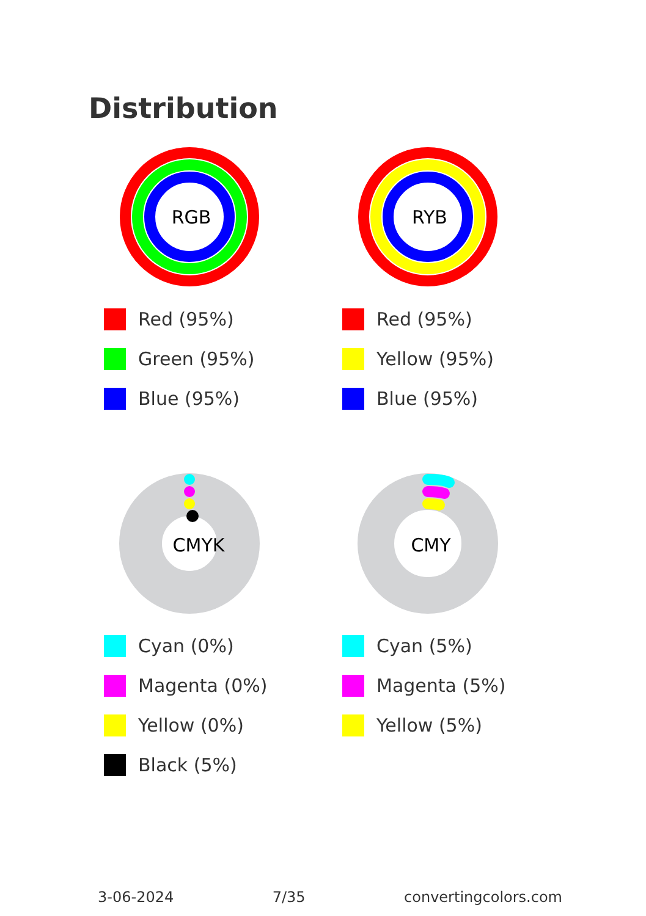Distribution
RGB
Red (95%)
Green (95%)
Blue (95%)
RYB
Red (95%)
Yellow (95%)
Blue (95%)
CMYK
Cyan (0%)
Magenta (0%)
Yellow (0%)
Black (5%)
CMY
Cyan (5%)
Magenta (5%)
Yellow (5%)
3-06-2024 7/35 convertingcolors.com